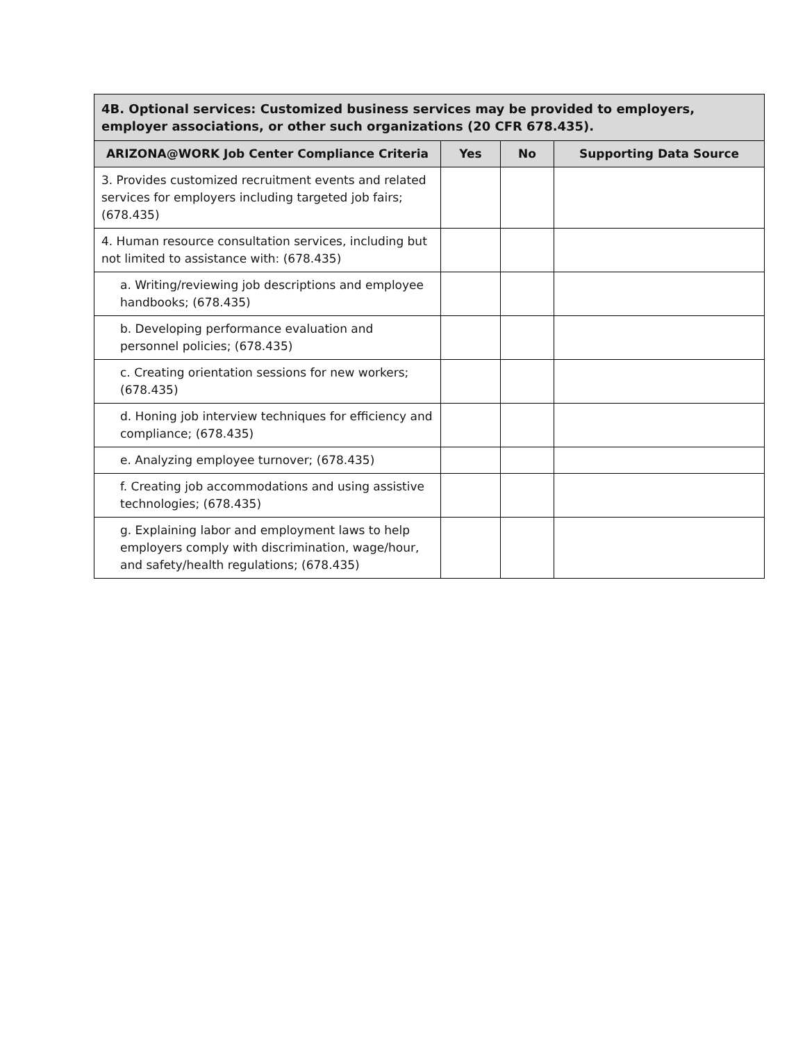| 4B. Optional services: Customized business services may be provided to employers, employer associations, or other such organizations (20 CFR 678.435). | | | |
| --- | --- | --- | --- |
| ARIZONA@WORK Job Center Compliance Criteria | Yes | No | Supporting Data Source |
| 3. Provides customized recruitment events and related services for employers including targeted job fairs; (678.435) | | | |
| 4. Human resource consultation services, including but not limited to assistance with: (678.435) | | | |
| a. Writing/reviewing job descriptions and employee handbooks; (678.435) | | | |
| b. Developing performance evaluation and personnel policies; (678.435) | | | |
| c. Creating orientation sessions for new workers; (678.435) | | | |
| d. Honing job interview techniques for efficiency and compliance; (678.435) | | | |
| e. Analyzing employee turnover; (678.435) | | | |
| f. Creating job accommodations and using assistive technologies; (678.435) | | | |
| g. Explaining labor and employment laws to help employers comply with discrimination, wage/hour, and safety/health regulations; (678.435) | | | |